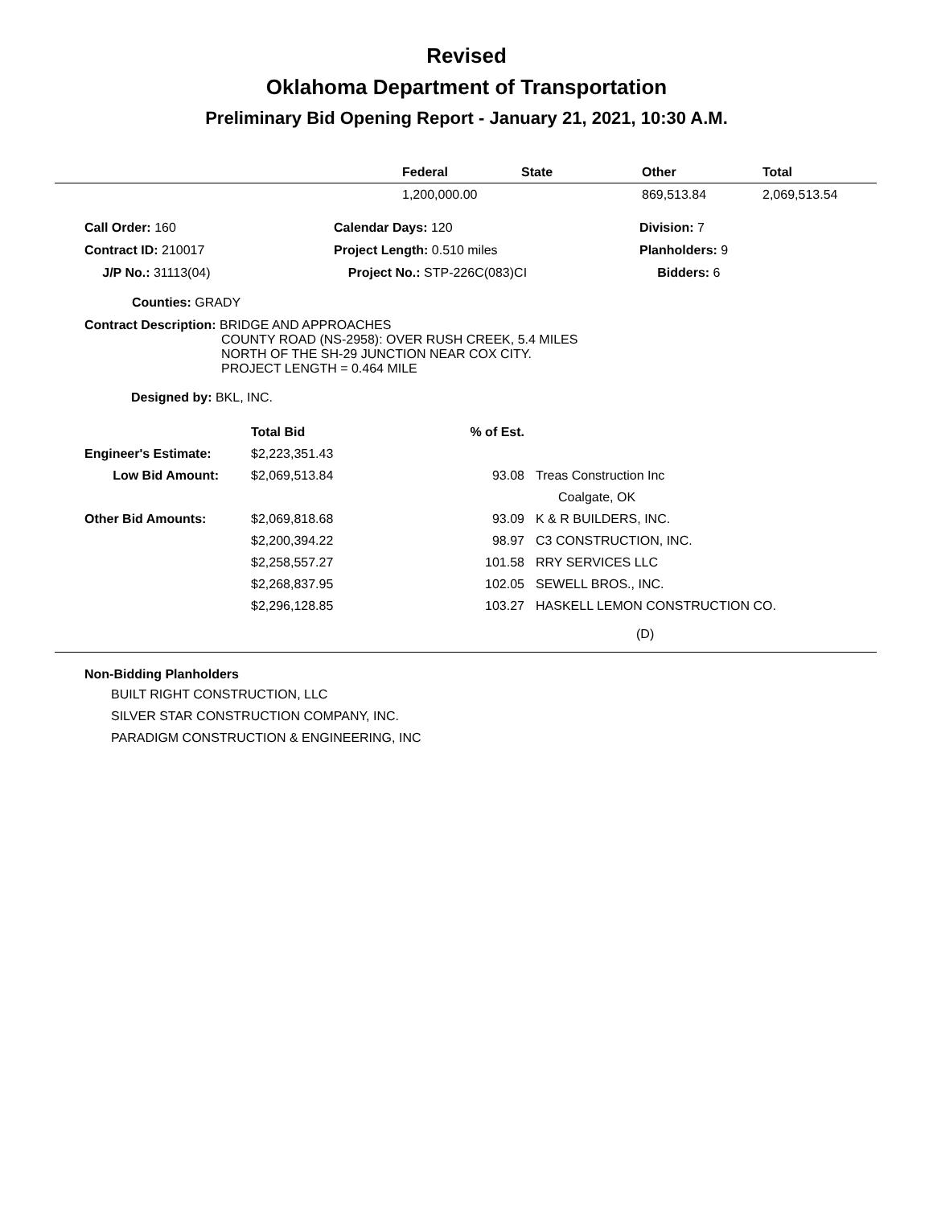Revised
Oklahoma Department of Transportation
Preliminary Bid Opening Report - January 21, 2021, 10:30 A.M.
| | Federal | State | Other | Total |
| --- | --- | --- | --- | --- |
| | 1,200,000.00 | | 869,513.84 | 2,069,513.54 |
| Call Order: 160 | Calendar Days: 120 | Division: 7 |
| Contract ID: 210017 | Project Length: 0.510 miles | Planholders: 9 |
| J/P No.: 31113(04) | Project No.: STP-226C(083)CI | Bidders: 6 |
Counties: GRADY
Contract Description: BRIDGE AND APPROACHES
COUNTY ROAD (NS-2958): OVER RUSH CREEK, 5.4 MILES
NORTH OF THE SH-29 JUNCTION NEAR COX CITY.
PROJECT LENGTH = 0.464 MILE
Designed by: BKL, INC.
| | Total Bid | % of Est. | | |
| Engineer's Estimate: | $2,223,351.43 | | | |
| Low Bid Amount: | $2,069,513.84 | 93.08 | | Treas Construction Inc |
| | | | | Coalgate, OK |
| Other Bid Amounts: | $2,069,818.68 | 93.09 | | K & R BUILDERS, INC. |
| | $2,200,394.22 | 98.97 | | C3 CONSTRUCTION, INC. |
| | $2,258,557.27 | 101.58 | | RRY SERVICES LLC |
| | $2,268,837.95 | 102.05 | | SEWELL BROS., INC. |
| | $2,296,128.85 | 103.27 | | HASKELL LEMON CONSTRUCTION CO. |
| | | | | (D) |
Non-Bidding Planholders
BUILT RIGHT CONSTRUCTION, LLC
SILVER STAR CONSTRUCTION COMPANY, INC.
PARADIGM CONSTRUCTION & ENGINEERING, INC